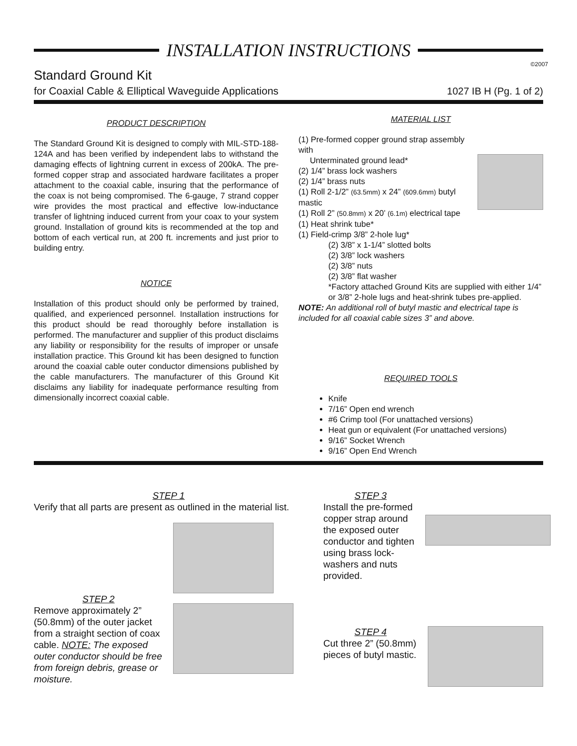INSTALLATION INSTRUCTIONS
©2007
Standard Ground Kit
for Coaxial Cable & Elliptical Waveguide Applications
1027 IB H (Pg. 1 of 2)
PRODUCT DESCRIPTION
The Standard Ground Kit is designed to comply with MIL-STD-188-124A and has been verified by independent labs to withstand the damaging effects of lightning current in excess of 200kA. The pre-formed copper strap and associated hardware facilitates a proper attachment to the coaxial cable, insuring that the performance of the coax is not being compromised. The 6-gauge, 7 strand copper wire provides the most practical and effective low-inductance transfer of lightning induced current from your coax to your system ground. Installation of ground kits is recommended at the top and bottom of each vertical run, at 200 ft. increments and just prior to building entry.
NOTICE
Installation of this product should only be performed by trained, qualified, and experienced personnel. Installation instructions for this product should be read thoroughly before installation is performed. The manufacturer and supplier of this product disclaims any liability or responsibility for the results of improper or unsafe installation practice. This Ground kit has been designed to function around the coaxial cable outer conductor dimensions published by the cable manufacturers. The manufacturer of this Ground Kit disclaims any liability for inadequate performance resulting from dimensionally incorrect coaxial cable.
MATERIAL LIST
(1) Pre-formed copper ground strap assembly with
Unterminated ground lead*
(2) 1/4” brass lock washers
(2) 1/4” brass nuts
(1) Roll 2-1/2” (63.5mm) x 24” (609.6mm) butyl mastic
(1) Roll 2” (50.8mm) x 20’ (6.1m) electrical tape
(1) Heat shrink tube*
(1) Field-crimp 3/8” 2-hole lug*
(2) 3/8” x 1-1/4” slotted bolts
(2) 3/8” lock washers
(2) 3/8” nuts
(2) 3/8” flat washer
*Factory attached Ground Kits are supplied with either 1/4” or 3/8” 2-hole lugs and heat-shrink tubes pre-applied.
NOTE: An additional roll of butyl mastic and electrical tape is included for all coaxial cable sizes 3” and above.
REQUIRED TOOLS
Knife
7/16” Open end wrench
#6 Crimp tool (For unattached versions)
Heat gun or equivalent (For unattached versions)
9/16” Socket Wrench
9/16” Open End Wrench
STEP 1
Verify that all parts are present as outlined in the material list.
STEP 2
Remove approximately 2” (50.8mm) of the outer jacket from a straight section of coax cable. NOTE: The exposed outer conductor should be free from foreign debris, grease or moisture.
STEP 3
Install the pre-formed copper strap around the exposed outer conductor and tighten using brass lock-washers and nuts provided.
STEP 4
Cut three 2” (50.8mm) pieces of butyl mastic.